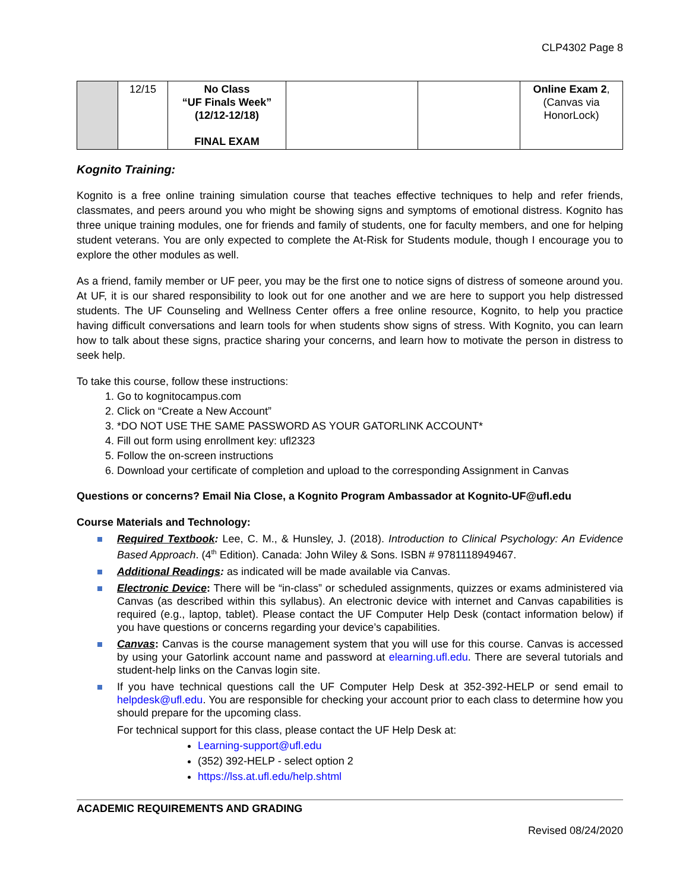CLP4302 Page 8
| | 12/15 | No Class “UF Finals Week” (12/12-12/18) FINAL EXAM | | | Online Exam 2 , (Canvas via HonorLock) |
Kognito Training:
Kognito is a free online training simulation course that teaches effective techniques to help and refer friends, classmates, and peers around you who might be showing signs and symptoms of emotional distress. Kognito has three unique training modules, one for friends and family of students, one for faculty members, and one for helping student veterans. You are only expected to complete the At-Risk for Students module, though I encourage you to explore the other modules as well.
As a friend, family member or UF peer, you may be the first one to notice signs of distress of someone around you. At UF, it is our shared responsibility to look out for one another and we are here to support you help distressed students. The UF Counseling and Wellness Center offers a free online resource, Kognito, to help you practice having difficult conversations and learn tools for when students show signs of stress. With Kognito, you can learn how to talk about these signs, practice sharing your concerns, and learn how to motivate the person in distress to seek help.
To take this course, follow these instructions:
1. Go to kognitocampus.com
2. Click on “Create a New Account”
3. *DO NOT USE THE SAME PASSWORD AS YOUR GATORLINK ACCOUNT*
4. Fill out form using enrollment key: ufl2323
5. Follow the on-screen instructions
6. Download your certificate of completion and upload to the corresponding Assignment in Canvas
Questions or concerns? Email Nia Close, a Kognito Program Ambassador at Kognito-UF@ufl.edu
Course Materials and Technology:
Required Textbook: Lee, C. M., & Hunsley, J. (2018). Introduction to Clinical Psychology: An Evidence Based Approach. (4<sup>th</sup> Edition). Canada: John Wiley & Sons. ISBN # 9781118949467.
Additional Readings: as indicated will be made available via Canvas.
Electronic Device: There will be “in-class” or scheduled assignments, quizzes or exams administered via Canvas (as described within this syllabus). An electronic device with internet and Canvas capabilities is required (e.g., laptop, tablet). Please contact the UF Computer Help Desk (contact information below) if you have questions or concerns regarding your device’s capabilities.
Canvas: Canvas is the course management system that you will use for this course. Canvas is accessed by using your Gatorlink account name and password at elearning.ufl.edu. There are several tutorials and student-help links on the Canvas login site.
If you have technical questions call the UF Computer Help Desk at 352-392-HELP or send email to helpdesk@ufl.edu. You are responsible for checking your account prior to each class to determine how you should prepare for the upcoming class.
For technical support for this class, please contact the UF Help Desk at:
Learning-support@ufl.edu
(352) 392-HELP - select option 2
https://lss.at.ufl.edu/help.shtml
ACADEMIC REQUIREMENTS AND GRADING
Revised 08/24/2020